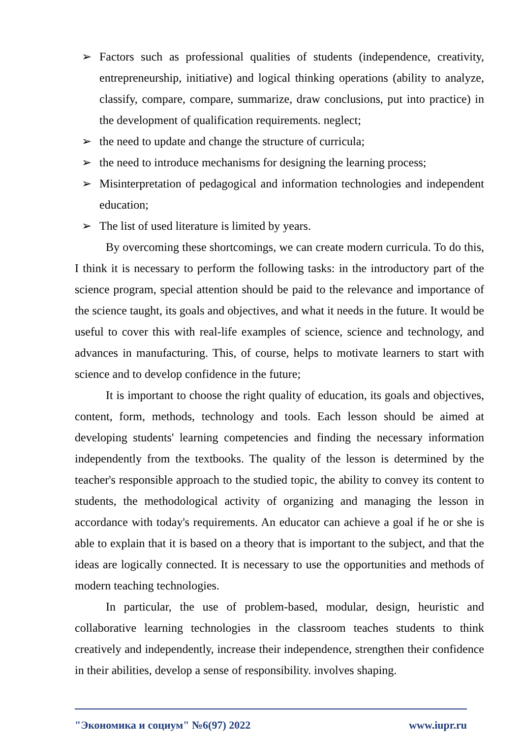➢ Factors such as professional qualities of students (independence, creativity, entrepreneurship, initiative) and logical thinking operations (ability to analyze, classify, compare, compare, summarize, draw conclusions, put into practice) in the development of qualification requirements. neglect;
➢ the need to update and change the structure of curricula;
➢ the need to introduce mechanisms for designing the learning process;
➢ Misinterpretation of pedagogical and information technologies and independent education;
➢ The list of used literature is limited by years.
By overcoming these shortcomings, we can create modern curricula. To do this, I think it is necessary to perform the following tasks: in the introductory part of the science program, special attention should be paid to the relevance and importance of the science taught, its goals and objectives, and what it needs in the future. It would be useful to cover this with real-life examples of science, science and technology, and advances in manufacturing. This, of course, helps to motivate learners to start with science and to develop confidence in the future;
It is important to choose the right quality of education, its goals and objectives, content, form, methods, technology and tools. Each lesson should be aimed at developing students' learning competencies and finding the necessary information independently from the textbooks. The quality of the lesson is determined by the teacher's responsible approach to the studied topic, the ability to convey its content to students, the methodological activity of organizing and managing the lesson in accordance with today's requirements. An educator can achieve a goal if he or she is able to explain that it is based on a theory that is important to the subject, and that the ideas are logically connected. It is necessary to use the opportunities and methods of modern teaching technologies.
In particular, the use of problem-based, modular, design, heuristic and collaborative learning technologies in the classroom teaches students to think creatively and independently, increase their independence, strengthen their confidence in their abilities, develop a sense of responsibility. involves shaping.
"Экономика и социум" №6(97) 2022 www.iupr.ru